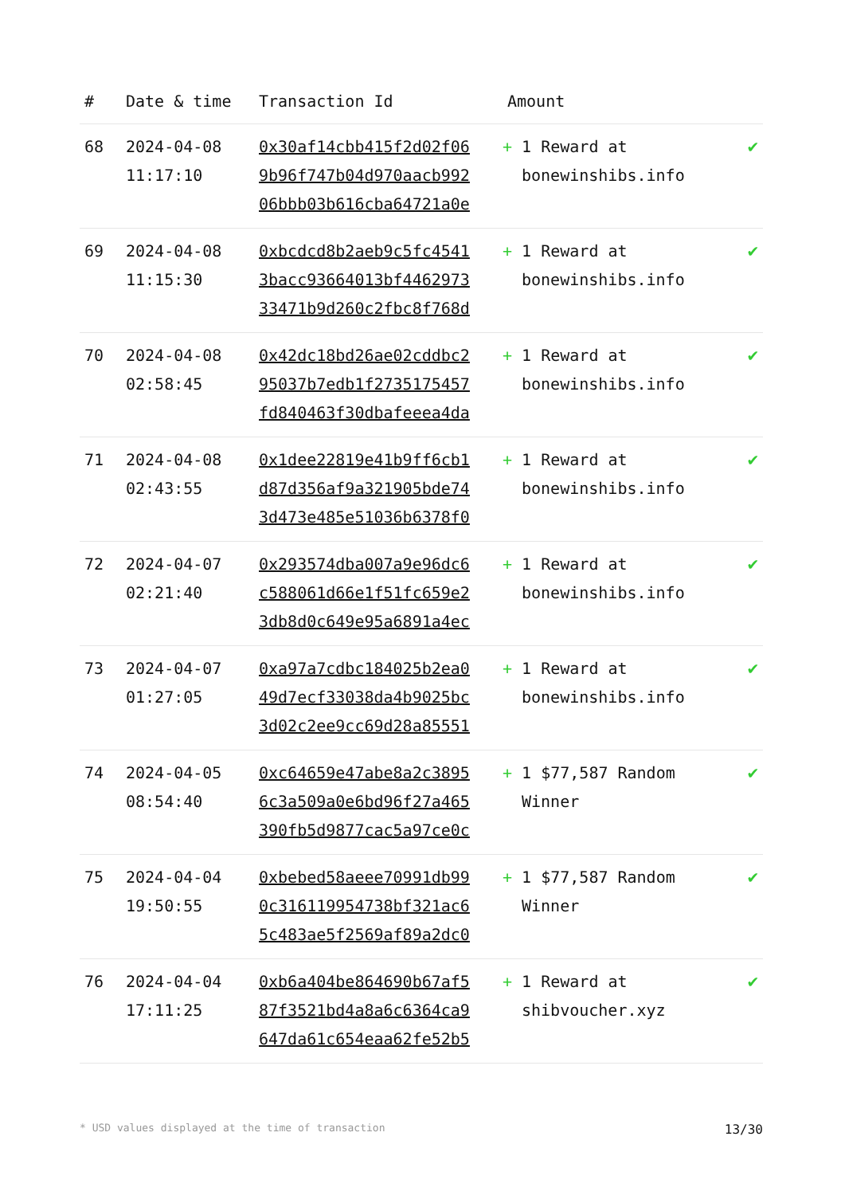| # | Date & time | Transaction Id | Amount | |
| --- | --- | --- | --- | --- |
| 68 | 2024-04-08 11:17:10 | 0x30af14cbb415f2d02f06 9b96f747b04d970aacb992 06bbb03b616cba64721a0e | + 1 Reward at bonewinshibs.info | ✔ |
| 69 | 2024-04-08 11:15:30 | 0xbcdcd8b2aeb9c5fc4541 3bacc93664013bf4462973 33471b9d260c2fbc8f768d | + 1 Reward at bonewinshibs.info | ✔ |
| 70 | 2024-04-08 02:58:45 | 0x42dc18bd26ae02cddbc2 95037b7edb1f2735175457 fd840463f30dbafeeea4da | + 1 Reward at bonewinshibs.info | ✔ |
| 71 | 2024-04-08 02:43:55 | 0x1dee22819e41b9ff6cb1 d87d356af9a321905bde74 3d473e485e51036b6378f0 | + 1 Reward at bonewinshibs.info | ✔ |
| 72 | 2024-04-07 02:21:40 | 0x293574dba007a9e96dc6 c588061d66e1f51fc659e2 3db8d0c649e95a6891a4ec | + 1 Reward at bonewinshibs.info | ✔ |
| 73 | 2024-04-07 01:27:05 | 0xa97a7cdbc184025b2ea0 49d7ecf33038da4b9025bc 3d02c2ee9cc69d28a85551 | + 1 Reward at bonewinshibs.info | ✔ |
| 74 | 2024-04-05 08:54:40 | 0xc64659e47abe8a2c3895 6c3a509a0e6bd96f27a465 390fb5d9877cac5a97ce0c | + 1 $77,587 Random Winner | ✔ |
| 75 | 2024-04-04 19:50:55 | 0xbebed58aeee70991db99 0c316119954738bf321ac6 5c483ae5f2569af89a2dc0 | + 1 $77,587 Random Winner | ✔ |
| 76 | 2024-04-04 17:11:25 | 0xb6a404be864690b67af5 87f3521bd4a8a6c6364ca9 647da61c654eaa62fe52b5 | + 1 Reward at shibvoucher.xyz | ✔ |
* USD values displayed at the time of transaction 13/30